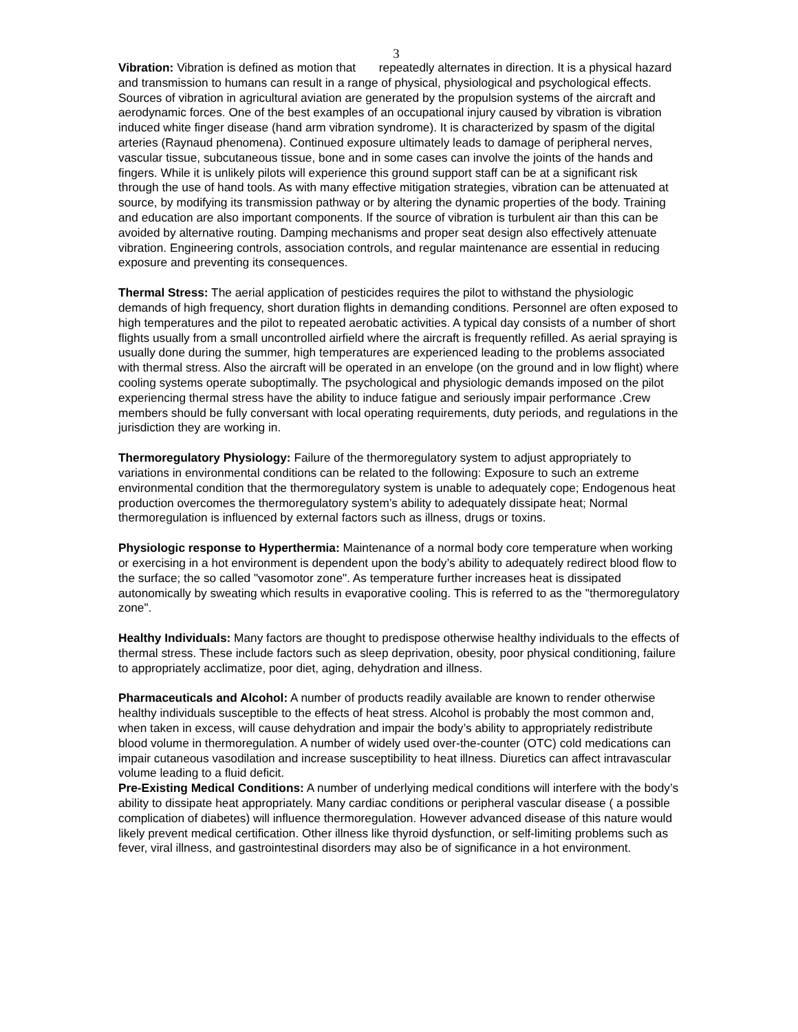3
Vibration: Vibration is defined as motion that repeatedly alternates in direction. It is a physical hazard and transmission to humans can result in a range of physical, physiological and psychological effects. Sources of vibration in agricultural aviation are generated by the propulsion systems of the aircraft and aerodynamic forces. One of the best examples of an occupational injury caused by vibration is vibration induced white finger disease (hand arm vibration syndrome). It is characterized by spasm of the digital arteries (Raynaud phenomena). Continued exposure ultimately leads to damage of peripheral nerves, vascular tissue, subcutaneous tissue, bone and in some cases can involve the joints of the hands and fingers. While it is unlikely pilots will experience this ground support staff can be at a significant risk through the use of hand tools. As with many effective mitigation strategies, vibration can be attenuated at source, by modifying its transmission pathway or by altering the dynamic properties of the body. Training and education are also important components. If the source of vibration is turbulent air than this can be avoided by alternative routing. Damping mechanisms and proper seat design also effectively attenuate vibration. Engineering controls, association controls, and regular maintenance are essential in reducing exposure and preventing its consequences.
Thermal Stress: The aerial application of pesticides requires the pilot to withstand the physiologic demands of high frequency, short duration flights in demanding conditions. Personnel are often exposed to high temperatures and the pilot to repeated aerobatic activities. A typical day consists of a number of short flights usually from a small uncontrolled airfield where the aircraft is frequently refilled. As aerial spraying is usually done during the summer, high temperatures are experienced leading to the problems associated with thermal stress. Also the aircraft will be operated in an envelope (on the ground and in low flight) where cooling systems operate suboptimally. The psychological and physiologic demands imposed on the pilot experiencing thermal stress have the ability to induce fatigue and seriously impair performance .Crew members should be fully conversant with local operating requirements, duty periods, and regulations in the jurisdiction they are working in.
Thermoregulatory Physiology: Failure of the thermoregulatory system to adjust appropriately to variations in environmental conditions can be related to the following: Exposure to such an extreme environmental condition that the thermoregulatory system is unable to adequately cope; Endogenous heat production overcomes the thermoregulatory system’s ability to adequately dissipate heat; Normal thermoregulation is influenced by external factors such as illness, drugs or toxins.
Physiologic response to Hyperthermia: Maintenance of a normal body core temperature when working or exercising in a hot environment is dependent upon the body’s ability to adequately redirect blood flow to the surface; the so called "vasomotor zone". As temperature further increases heat is dissipated autonomically by sweating which results in evaporative cooling. This is referred to as the "thermoregulatory zone".
Healthy Individuals: Many factors are thought to predispose otherwise healthy individuals to the effects of thermal stress. These include factors such as sleep deprivation, obesity, poor physical conditioning, failure to appropriately acclimatize, poor diet, aging, dehydration and illness.
Pharmaceuticals and Alcohol: A number of products readily available are known to render otherwise healthy individuals susceptible to the effects of heat stress. Alcohol is probably the most common and, when taken in excess, will cause dehydration and impair the body’s ability to appropriately redistribute blood volume in thermoregulation. A number of widely used over-the-counter (OTC) cold medications can impair cutaneous vasodilation and increase susceptibility to heat illness. Diuretics can affect intravascular volume leading to a fluid deficit.
Pre-Existing Medical Conditions: A number of underlying medical conditions will interfere with the body’s ability to dissipate heat appropriately. Many cardiac conditions or peripheral vascular disease ( a possible complication of diabetes) will influence thermoregulation. However advanced disease of this nature would likely prevent medical certification. Other illness like thyroid dysfunction, or self-limiting problems such as fever, viral illness, and gastrointestinal disorders may also be of significance in a hot environment.